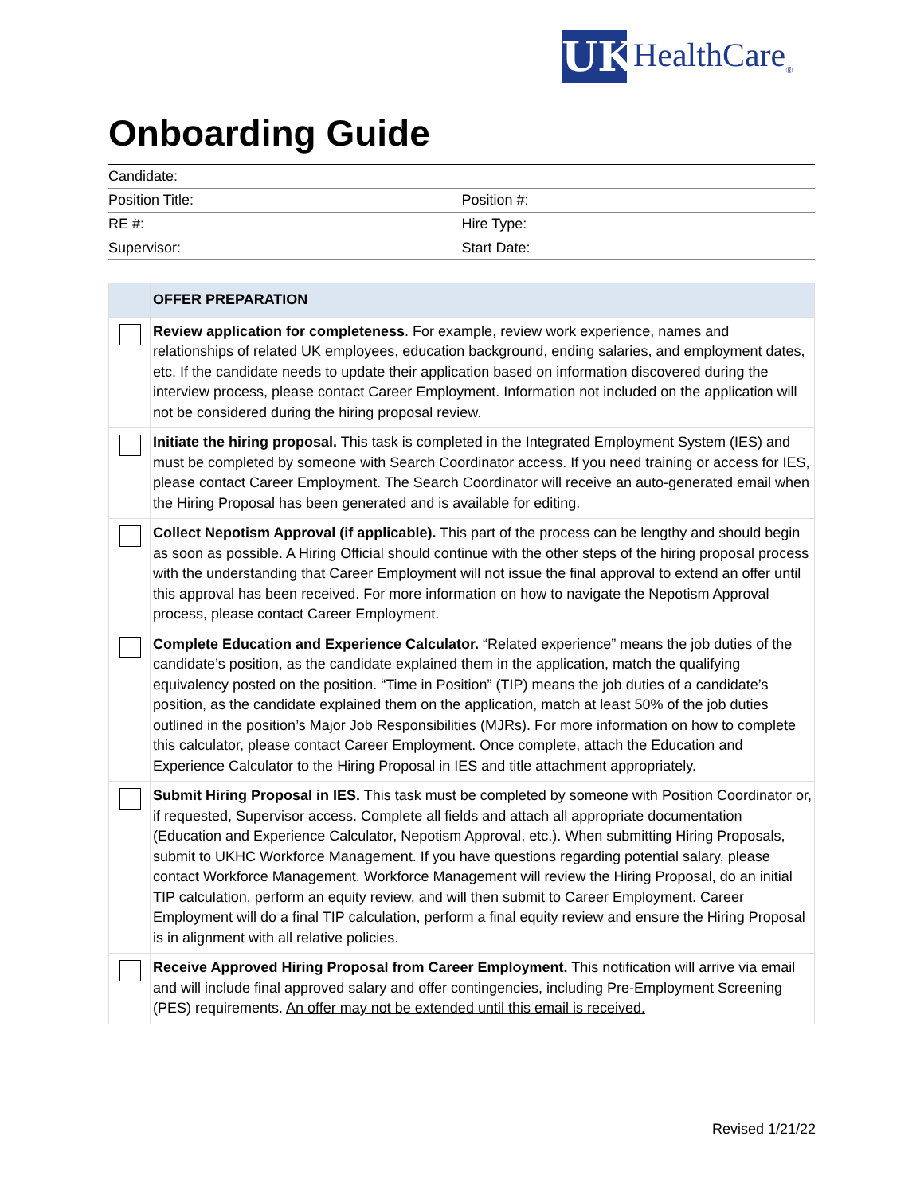UK
HealthCare<sub>®</sub>
Onboarding Guide
| Candidate: | |
| Position Title: | Position #: |
| RE #: | Hire Type: |
| Supervisor: | Start Date: |
| | OFFER PREPARATION |
| | Review application for completeness . For example, review work experience, names and relationships of related UK employees, education background, ending salaries, and employment dates, etc. If the candidate needs to update their application based on information discovered during the interview process, please contact Career Employment. Information not included on the application will not be considered during the hiring proposal review. |
| | Initiate the hiring proposal. This task is completed in the Integrated Employment System (IES) and must be completed by someone with Search Coordinator access. If you need training or access for IES, please contact Career Employment. The Search Coordinator will receive an auto-generated email when the Hiring Proposal has been generated and is available for editing. |
| | Collect Nepotism Approval (if applicable). This part of the process can be lengthy and should begin as soon as possible. A Hiring Official should continue with the other steps of the hiring proposal process with the understanding that Career Employment will not issue the final approval to extend an offer until this approval has been received. For more information on how to navigate the Nepotism Approval process, please contact Career Employment. |
| | Complete Education and Experience Calculator. “Related experience” means the job duties of the candidate’s position, as the candidate explained them in the application, match the qualifying equivalency posted on the position. “Time in Position” (TIP) means the job duties of a candidate’s position, as the candidate explained them on the application, match at least 50% of the job duties outlined in the position’s Major Job Responsibilities (MJRs). For more information on how to complete this calculator, please contact Career Employment. Once complete, attach the Education and Experience Calculator to the Hiring Proposal in IES and title attachment appropriately. |
| | Submit Hiring Proposal in IES. This task must be completed by someone with Position Coordinator or, if requested, Supervisor access. Complete all fields and attach all appropriate documentation (Education and Experience Calculator, Nepotism Approval, etc.). When submitting Hiring Proposals, submit to UKHC Workforce Management. If you have questions regarding potential salary, please contact Workforce Management. Workforce Management will review the Hiring Proposal, do an initial TIP calculation, perform an equity review, and will then submit to Career Employment. Career Employment will do a final TIP calculation, perform a final equity review and ensure the Hiring Proposal is in alignment with all relative policies. |
| | Receive Approved Hiring Proposal from Career Employment. This notification will arrive via email and will include final approved salary and offer contingencies, including Pre-Employment Screening (PES) requirements. An offer may not be extended until this email is received. |
Revised 1/21/22